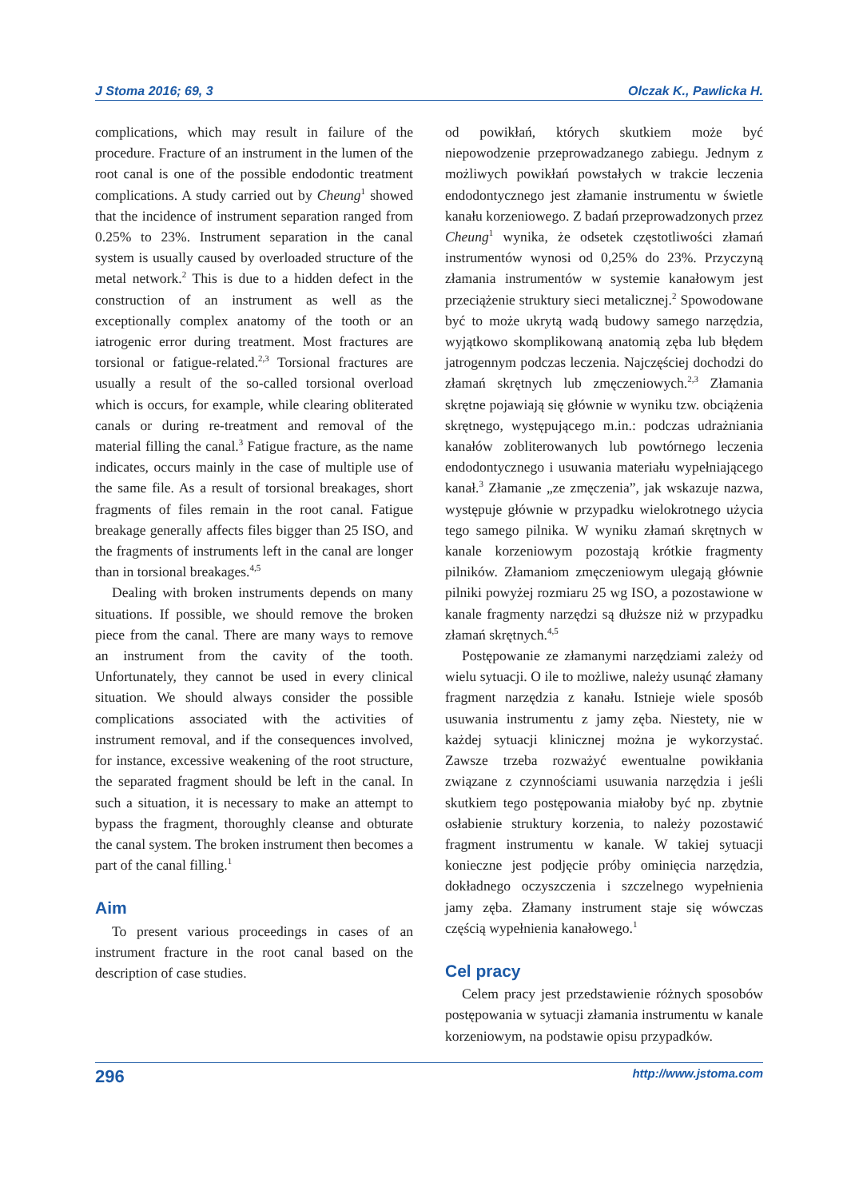J Stoma 2016; 69, 3 Olczak K., Pawlicka H.
complications, which may result in failure of the procedure. Fracture of an instrument in the lumen of the root canal is one of the possible endodontic treatment complications. A study carried out by Cheung<sup>1</sup> showed that the incidence of instrument separation ranged from 0.25% to 23%. Instrument separation in the canal system is usually caused by overloaded structure of the metal network.<sup>2</sup> This is due to a hidden defect in the construction of an instrument as well as the exceptionally complex anatomy of the tooth or an iatrogenic error during treatment. Most fractures are torsional or fatigue-related.<sup>2,3</sup> Torsional fractures are usually a result of the so-called torsional overload which is occurs, for example, while clearing obliterated canals or during re-treatment and removal of the material filling the canal.<sup>3</sup> Fatigue fracture, as the name indicates, occurs mainly in the case of multiple use of the same file. As a result of torsional breakages, short fragments of files remain in the root canal. Fatigue breakage generally affects files bigger than 25 ISO, and the fragments of instruments left in the canal are longer than in torsional breakages.<sup>4,5</sup>
Dealing with broken instruments depends on many situations. If possible, we should remove the broken piece from the canal. There are many ways to remove an instrument from the cavity of the tooth. Unfortunately, they cannot be used in every clinical situation. We should always consider the possible complications associated with the activities of instrument removal, and if the consequences involved, for instance, excessive weakening of the root structure, the separated fragment should be left in the canal. In such a situation, it is necessary to make an attempt to bypass the fragment, thoroughly cleanse and obturate the canal system. The broken instrument then becomes a part of the canal filling.<sup>1</sup>
Aim
To present various proceedings in cases of an instrument fracture in the root canal based on the description of case studies.
od powikłań, których skutkiem może być niepowodzenie przeprowadzanego zabiegu. Jednym z możliwych powikłań powstałych w trakcie leczenia endodontycznego jest złamanie instrumentu w świetle kanału korzeniowego. Z badań przeprowadzonych przez Cheung<sup>1</sup> wynika, że odsetek częstotliwości złamań instrumentów wynosi od 0,25% do 23%. Przyczyną złamania instrumentów w systemie kanałowym jest przeciążenie struktury sieci metalicznej.<sup>2</sup> Spowodowane być to może ukrytą wadą budowy samego narzędzia, wyjątkowo skomplikowaną anatomią zęba lub błędem jatrogennym podczas leczenia. Najczęściej dochodzi do złamań skrętnych lub zmęczeniowych.<sup>2,3</sup> Złamania skrętne pojawiają się głównie w wyniku tzw. obciążenia skrętnego, występującego m.in.: podczas udrażniania kanałów zobliterowanych lub powtórnego leczenia endodontycznego i usuwania materiału wypełniającego kanał.<sup>3</sup> Złamanie „ze zmęczenia”, jak wskazuje nazwa, występuje głównie w przypadku wielokrotnego użycia tego samego pilnika. W wyniku złamań skrętnych w kanale korzeniowym pozostają krótkie fragmenty pilników. Złamaniom zmęczeniowym ulegają głównie pilniki powyżej rozmiaru 25 wg ISO, a pozostawione w kanale fragmenty narzędzi są dłuższe niż w przypadku złamań skrętnych.<sup>4,5</sup>
Postępowanie ze złamanymi narzędziami zależy od wielu sytuacji. O ile to możliwe, należy usunąć złamany fragment narzędzia z kanału. Istnieje wiele sposób usuwania instrumentu z jamy zęba. Niestety, nie w każdej sytuacji klinicznej można je wykorzystać. Zawsze trzeba rozważyć ewentualne powikłania związane z czynnościami usuwania narzędzia i jeśli skutkiem tego postępowania miałoby być np. zbytnie osłabienie struktury korzenia, to należy pozostawić fragment instrumentu w kanale. W takiej sytuacji konieczne jest podjęcie próby ominięcia narzędzia, dokładnego oczyszczenia i szczelnego wypełnienia jamy zęba. Złamany instrument staje się wówczas częścią wypełnienia kanałowego.<sup>1</sup>
Cel pracy
Celem pracy jest przedstawienie różnych sposobów postępowania w sytuacji złamania instrumentu w kanale korzeniowym, na podstawie opisu przypadków.
296 http://www.jstoma.com